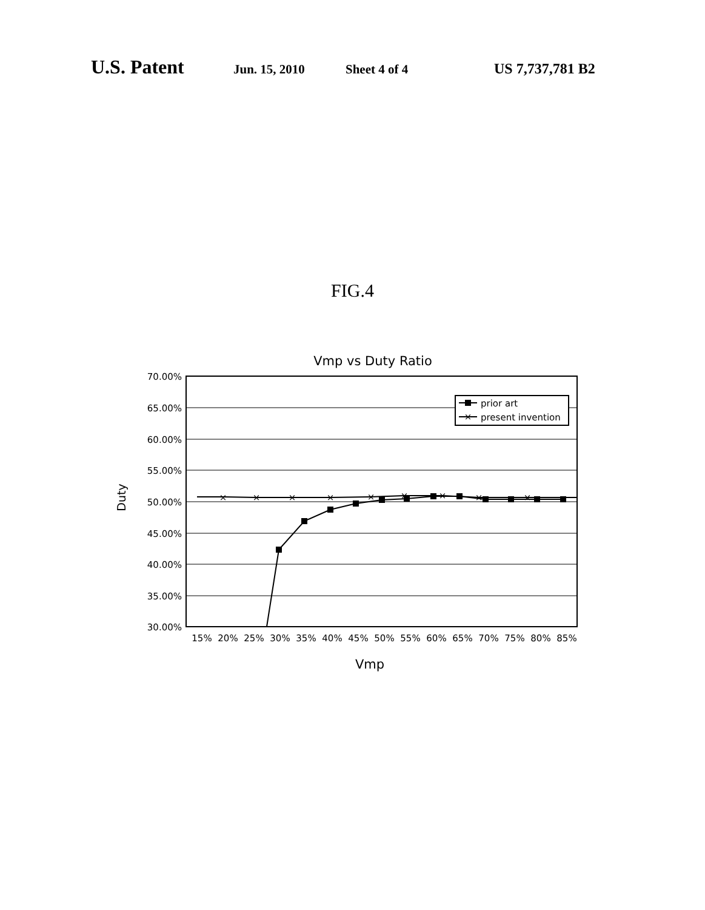U.S. Patent Jun. 15, 2010 Sheet 4 of 4 US 7,737,781 B2
FIG.4
Vmp vs Duty Ratio
70.00%
65.00%
60.00%
55.00%
50.00%
45.00%
40.00%
35.00%
30.00%
Duty
×
×
×
×
×
×
×
×
×
15%
20%
25%
30%
35%
40%
45%
50%
55%
60%
65%
70%
75%
80%
85%
Vmp
prior art
×
present invention